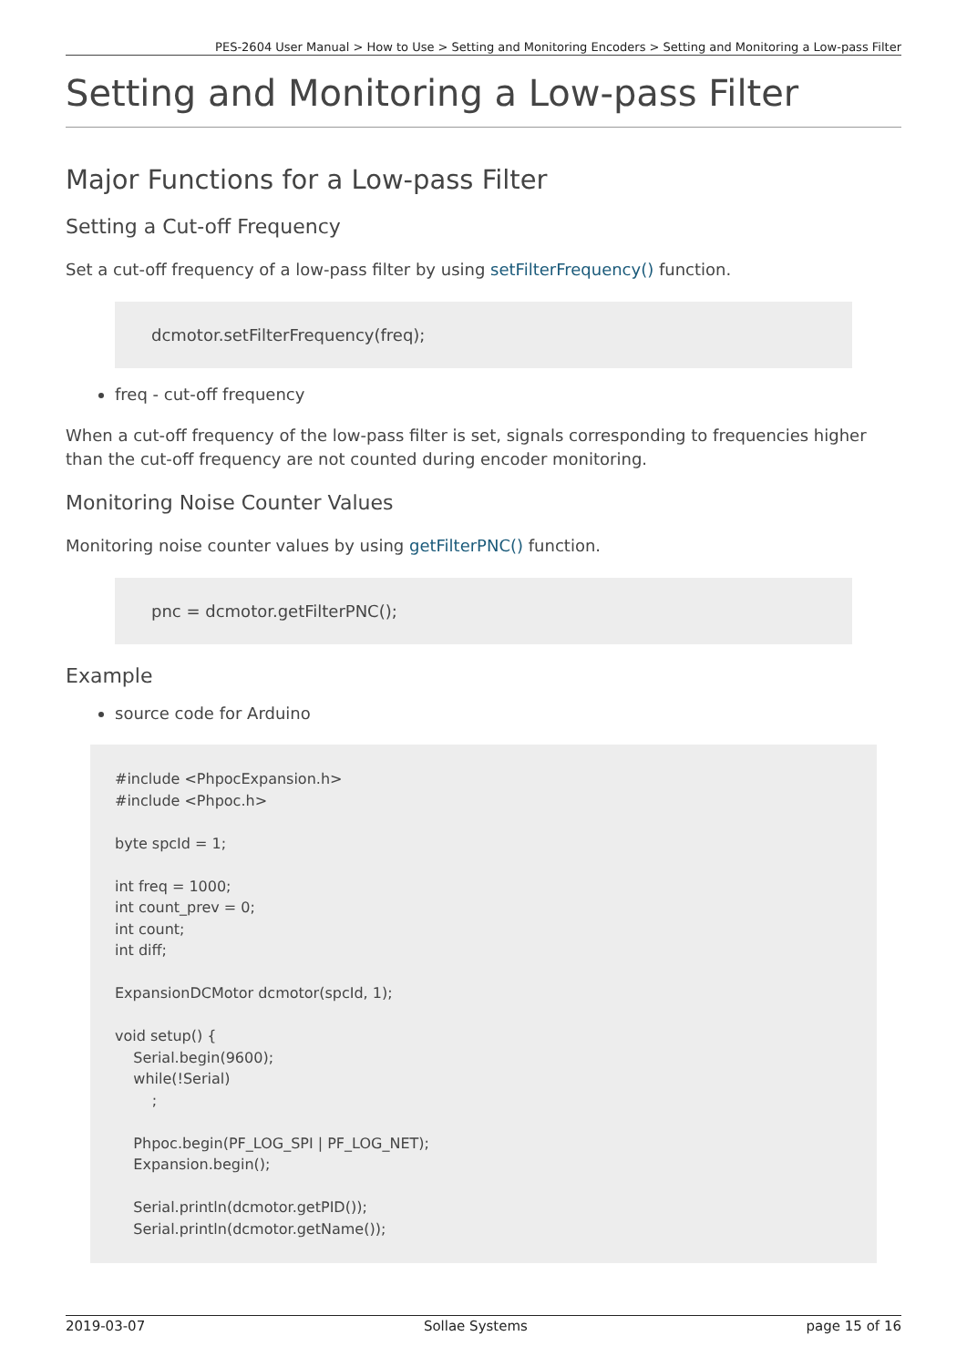PES-2604 User Manual > How to Use > Setting and Monitoring Encoders > Setting and Monitoring a Low-pass Filter
Setting and Monitoring a Low-pass Filter
Major Functions for a Low-pass Filter
Setting a Cut-off Frequency
Set a cut-off frequency of a low-pass filter by using setFilterFrequency() function.
dcmotor.setFilterFrequency(freq);
freq - cut-off frequency
When a cut-off frequency of the low-pass filter is set, signals corresponding to frequencies higher than the cut-off frequency are not counted during encoder monitoring.
Monitoring Noise Counter Values
Monitoring noise counter values by using getFilterPNC() function.
pnc = dcmotor.getFilterPNC();
Example
source code for Arduino
#include <PhpocExpansion.h>
#include <Phpoc.h>

byte spcId = 1;

int freq = 1000;
int count_prev = 0;
int count;
int diff;

ExpansionDCMotor dcmotor(spcId, 1);

void setup() {
    Serial.begin(9600);
    while(!Serial)
        ;

    Phpoc.begin(PF_LOG_SPI | PF_LOG_NET);
    Expansion.begin();

    Serial.println(dcmotor.getPID());
    Serial.println(dcmotor.getName());
2019-03-07 Sollae Systems page 15 of 16